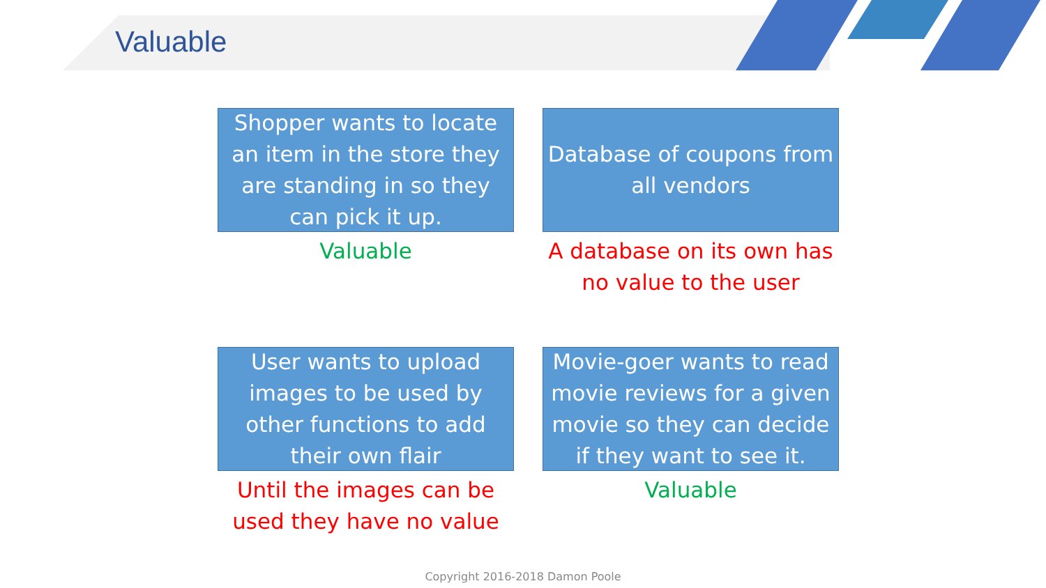Valuable
Shopper wants to locate an item in the store they are standing in so they can pick it up.
Database of coupons from all vendors
Valuable
A database on its own has no value to the user
User wants to upload images to be used by other functions to add their own flair
Movie-goer wants to read movie reviews for a given movie so they can decide if they want to see it.
Until the images can be used they have no value
Valuable
Copyright 2016-2018 Damon Poole